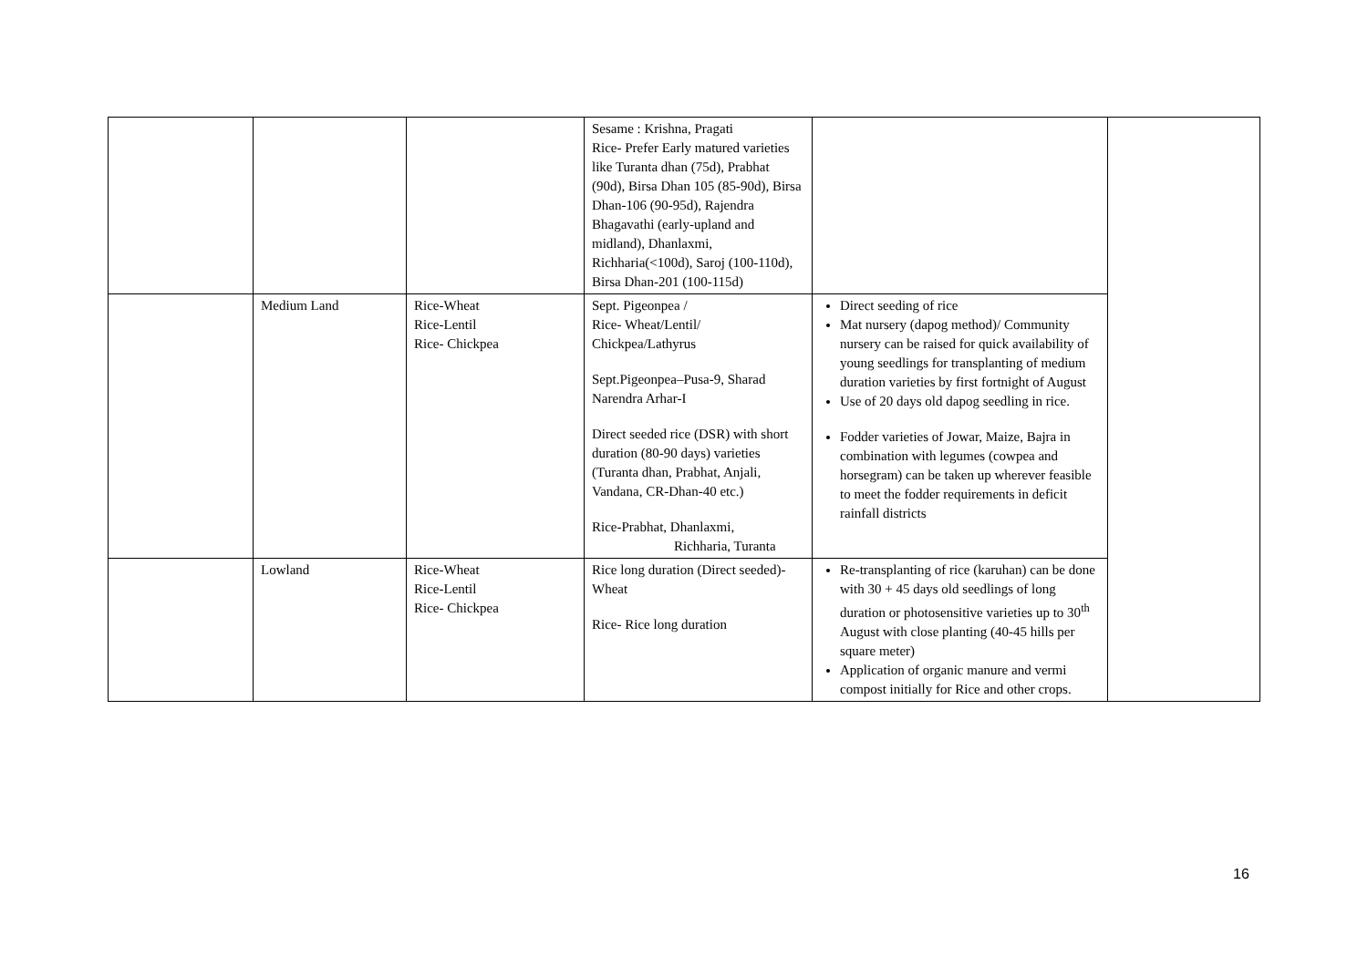| | | | Sesame : Krishna, Pragati Rice- Prefer Early matured varieties like Turanta dhan (75d), Prabhat (90d), Birsa Dhan 105 (85-90d), Birsa Dhan-106 (90-95d), Rajendra Bhagavathi (early-upland and midland), Dhanlaxmi, Richharia(<100d), Saroj (100-110d), Birsa Dhan-201 (100-115d) | | |
| | Medium Land | Rice-Wheat Rice-Lentil Rice- Chickpea | Sept. Pigeonpea / Rice- Wheat/Lentil/ Chickpea/Lathyrus Sept.Pigeonpea–Pusa-9, Sharad Narendra Arhar-I Direct seeded rice (DSR) with short duration (80-90 days) varieties (Turanta dhan, Prabhat, Anjali, Vandana, CR-Dhan-40 etc.) Rice-Prabhat, Dhanlaxmi, Richharia, Turanta | Direct seeding of rice Mat nursery (dapog method)/ Community nursery can be raised for quick availability of young seedlings for transplanting of medium duration varieties by first fortnight of August Use of 20 days old dapog seedling in rice. Fodder varieties of Jowar, Maize, Bajra in combination with legumes (cowpea and horsegram) can be taken up wherever feasible to meet the fodder requirements in deficit rainfall districts | |
| | Lowland | Rice-Wheat Rice-Lentil Rice- Chickpea | Rice long duration (Direct seeded)-Wheat Rice- Rice long duration | Re-transplanting of rice (karuhan) can be done with 30 + 45 days old seedlings of long duration or photosensitive varieties up to 30<sup>th</sup> August with close planting (40-45 hills per square meter) Application of organic manure and vermi compost initially for Rice and other crops. | |
16